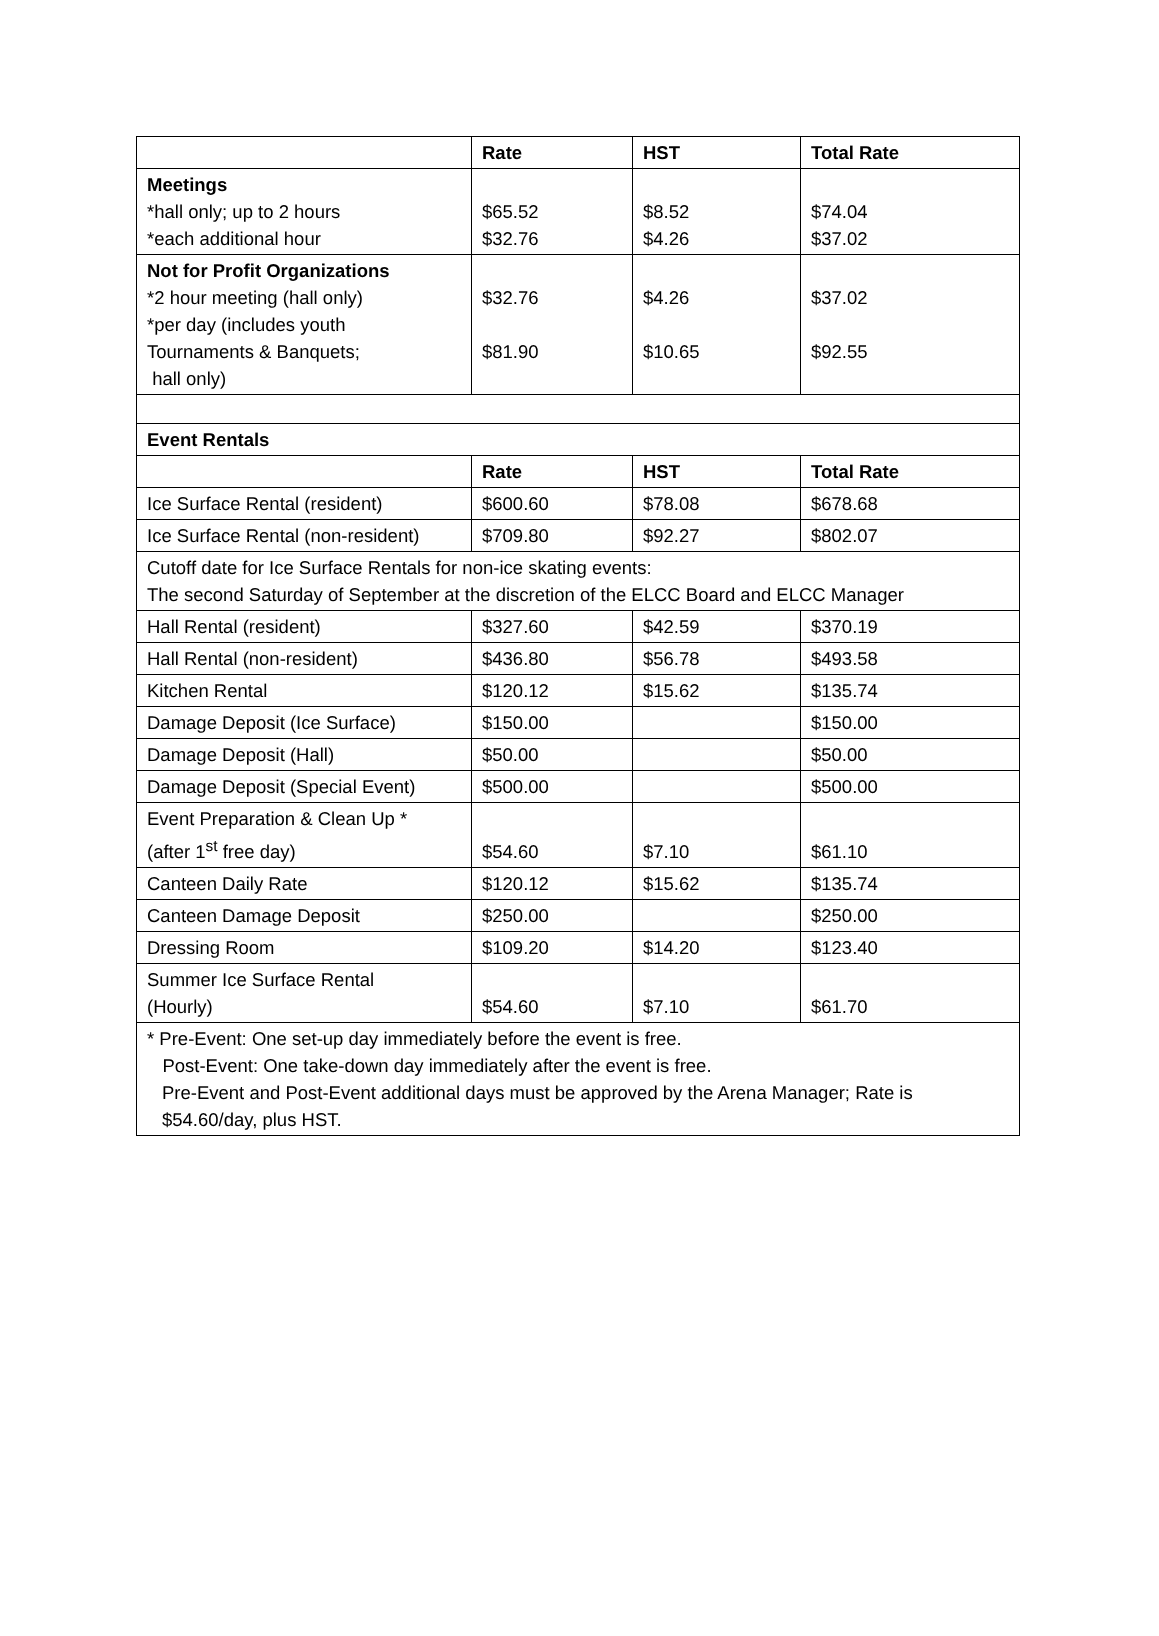| | Rate | HST | Total Rate |
| --- | --- | --- | --- |
| Meetings *hall only; up to 2 hours *each additional hour | $65.52 $32.76 | $8.52 $4.26 | $74.04 $37.02 |
| Not for Profit Organizations *2 hour meeting (hall only) *per day (includes youth Tournaments & Banquets; hall only) | $32.76 $81.90 | $4.26 $10.65 | $37.02 $92.55 |
| Event Rentals | | | |
| | Rate | HST | Total Rate |
| Ice Surface Rental (resident) | $600.60 | $78.08 | $678.68 |
| Ice Surface Rental (non-resident) | $709.80 | $92.27 | $802.07 |
| Cutoff date for Ice Surface Rentals for non-ice skating events: The second Saturday of September at the discretion of the ELCC Board and ELCC Manager | | | |
| Hall Rental (resident) | $327.60 | $42.59 | $370.19 |
| Hall Rental (non-resident) | $436.80 | $56.78 | $493.58 |
| Kitchen Rental | $120.12 | $15.62 | $135.74 |
| Damage Deposit (Ice Surface) | $150.00 | | $150.00 |
| Damage Deposit (Hall) | $50.00 | | $50.00 |
| Damage Deposit (Special Event) | $500.00 | | $500.00 |
| Event Preparation & Clean Up * (after 1<sup>st</sup> free day) | $54.60 | $7.10 | $61.10 |
| Canteen Daily Rate | $120.12 | $15.62 | $135.74 |
| Canteen Damage Deposit | $250.00 | | $250.00 |
| Dressing Room | $109.20 | $14.20 | $123.40 |
| Summer Ice Surface Rental (Hourly) | $54.60 | $7.10 | $61.70 |
| * Pre-Event: One set-up day immediately before the event is free. Post-Event: One take-down day immediately after the event is free. Pre-Event and Post-Event additional days must be approved by the Arena Manager; Rate is $54.60/day, plus HST. | | | |